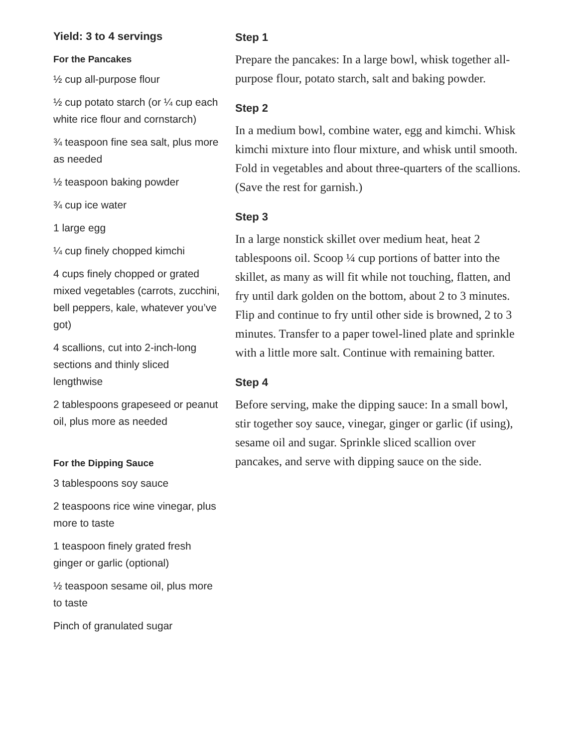Yield: 3 to 4 servings
For the Pancakes
½ cup all-purpose flour
½ cup potato starch (or ¼ cup each white rice flour and cornstarch)
¾ teaspoon fine sea salt, plus more as needed
½ teaspoon baking powder
¾ cup ice water
1 large egg
¼ cup finely chopped kimchi
4 cups finely chopped or grated mixed vegetables (carrots, zucchini, bell peppers, kale, whatever you’ve got)
4 scallions, cut into 2-inch-long sections and thinly sliced lengthwise
2 tablespoons grapeseed or peanut oil, plus more as needed
For the Dipping Sauce
3 tablespoons soy sauce
2 teaspoons rice wine vinegar, plus more to taste
1 teaspoon finely grated fresh ginger or garlic (optional)
½ teaspoon sesame oil, plus more to taste
Pinch of granulated sugar
Step 1
Prepare the pancakes: In a large bowl, whisk together all-purpose flour, potato starch, salt and baking powder.
Step 2
In a medium bowl, combine water, egg and kimchi. Whisk kimchi mixture into flour mixture, and whisk until smooth. Fold in vegetables and about three-quarters of the scallions. (Save the rest for garnish.)
Step 3
In a large nonstick skillet over medium heat, heat 2 tablespoons oil. Scoop ¼ cup portions of batter into the skillet, as many as will fit while not touching, flatten, and fry until dark golden on the bottom, about 2 to 3 minutes. Flip and continue to fry until other side is browned, 2 to 3 minutes. Transfer to a paper towel-lined plate and sprinkle with a little more salt. Continue with remaining batter.
Step 4
Before serving, make the dipping sauce: In a small bowl, stir together soy sauce, vinegar, ginger or garlic (if using), sesame oil and sugar. Sprinkle sliced scallion over pancakes, and serve with dipping sauce on the side.